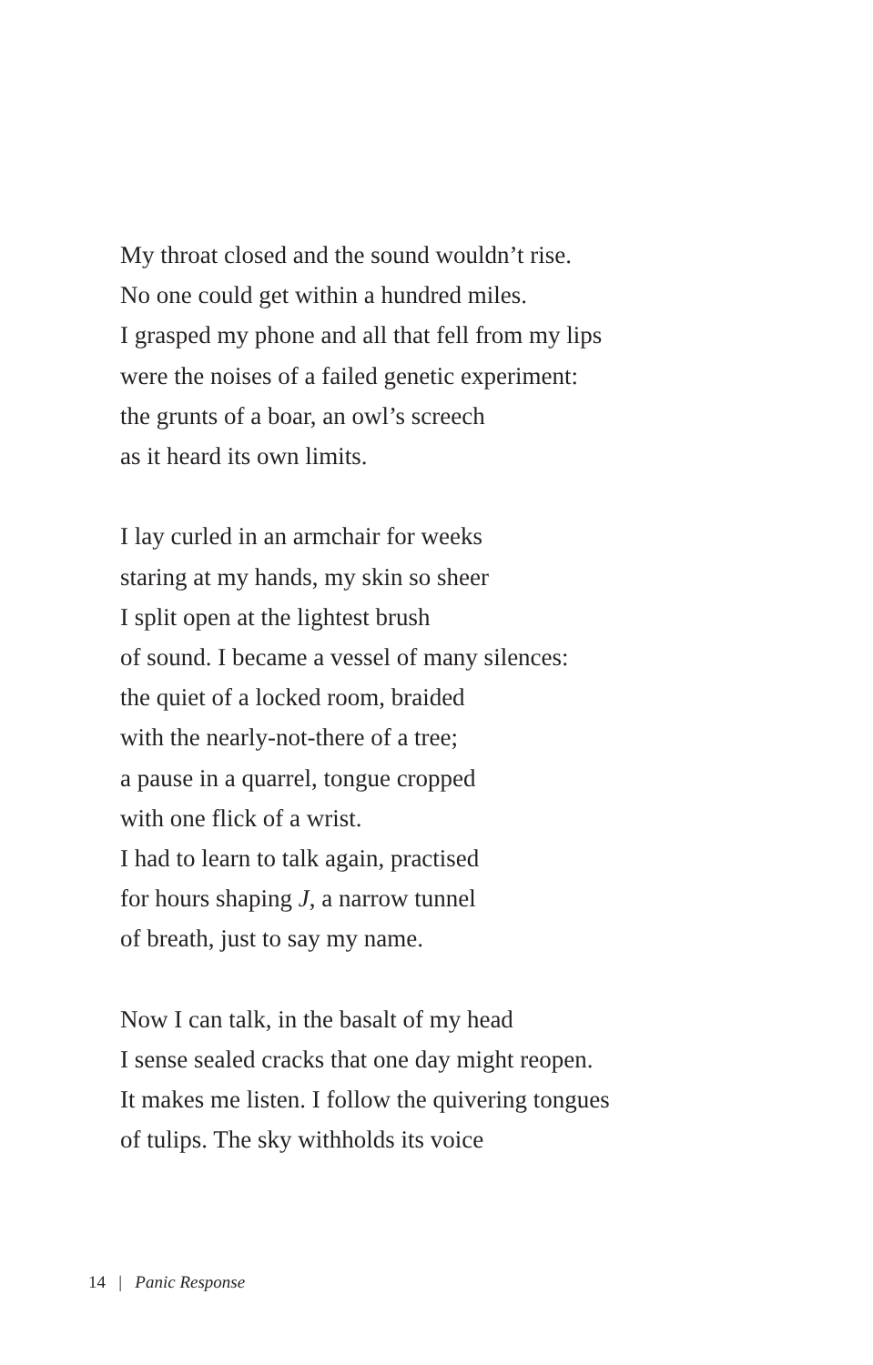My throat closed and the sound wouldn’t rise.
No one could get within a hundred miles.
I grasped my phone and all that fell from my lips
were the noises of a failed genetic experiment:
the grunts of a boar, an owl’s screech
as it heard its own limits.
I lay curled in an armchair for weeks
staring at my hands, my skin so sheer
I split open at the lightest brush
of sound. I became a vessel of many silences:
the quiet of a locked room, braided
with the nearly-not-there of a tree;
a pause in a quarrel, tongue cropped
with one flick of a wrist.
I had to learn to talk again, practised
for hours shaping J, a narrow tunnel
of breath, just to say my name.
Now I can talk, in the basalt of my head
I sense sealed cracks that one day might reopen.
It makes me listen. I follow the quivering tongues
of tulips. The sky withholds its voice
14 | Panic Response